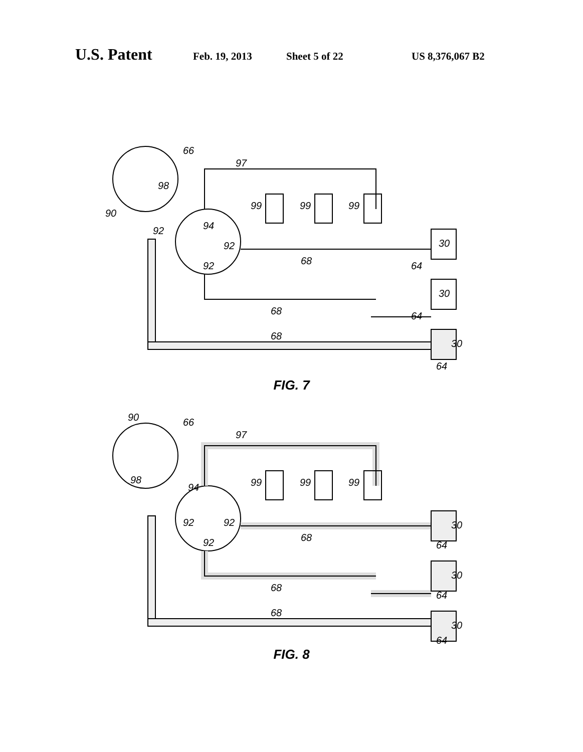U.S. Patent Feb. 19, 2013 Sheet 5 of 22 US 8,376,067 B2
66
97
98
90
99
99
99
94
92
92
92
68
68
68
30
30
30
64
64
64
FIG. 7
90
66
97
98
94
99
99
99
92
92
92
68
68
68
30
30
30
64
64
64
FIG. 8